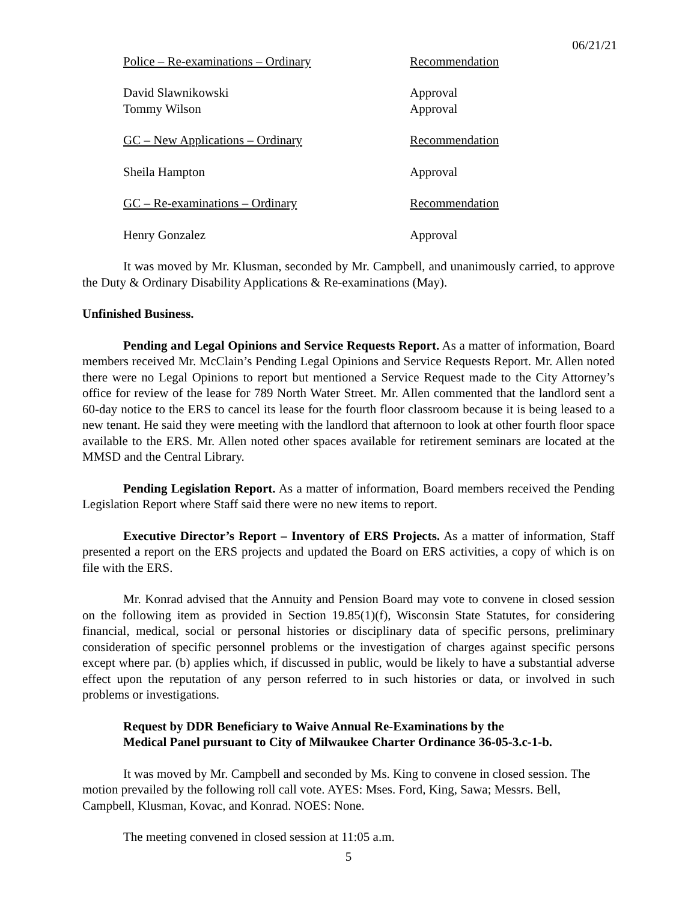06/21/21
Police – Re-examinations – Ordinary Recommendation
David Slawnikowski Approval
Tommy Wilson Approval
GC – New Applications – Ordinary Recommendation
Sheila Hampton Approval
GC – Re-examinations – Ordinary Recommendation
Henry Gonzalez Approval
It was moved by Mr. Klusman, seconded by Mr. Campbell, and unanimously carried, to approve the Duty & Ordinary Disability Applications & Re-examinations (May).
Unfinished Business.
Pending and Legal Opinions and Service Requests Report. As a matter of information, Board members received Mr. McClain’s Pending Legal Opinions and Service Requests Report. Mr. Allen noted there were no Legal Opinions to report but mentioned a Service Request made to the City Attorney’s office for review of the lease for 789 North Water Street. Mr. Allen commented that the landlord sent a 60-day notice to the ERS to cancel its lease for the fourth floor classroom because it is being leased to a new tenant. He said they were meeting with the landlord that afternoon to look at other fourth floor space available to the ERS. Mr. Allen noted other spaces available for retirement seminars are located at the MMSD and the Central Library.
Pending Legislation Report. As a matter of information, Board members received the Pending Legislation Report where Staff said there were no new items to report.
Executive Director’s Report – Inventory of ERS Projects. As a matter of information, Staff presented a report on the ERS projects and updated the Board on ERS activities, a copy of which is on file with the ERS.
Mr. Konrad advised that the Annuity and Pension Board may vote to convene in closed session on the following item as provided in Section 19.85(1)(f), Wisconsin State Statutes, for considering financial, medical, social or personal histories or disciplinary data of specific persons, preliminary consideration of specific personnel problems or the investigation of charges against specific persons except where par. (b) applies which, if discussed in public, would be likely to have a substantial adverse effect upon the reputation of any person referred to in such histories or data, or involved in such problems or investigations.
Request by DDR Beneficiary to Waive Annual Re-Examinations by the
Medical Panel pursuant to City of Milwaukee Charter Ordinance 36-05-3.c-1-b.
It was moved by Mr. Campbell and seconded by Ms. King to convene in closed session. The motion prevailed by the following roll call vote. AYES: Mses. Ford, King, Sawa; Messrs. Bell, Campbell, Klusman, Kovac, and Konrad. NOES: None.
The meeting convened in closed session at 11:05 a.m.
5